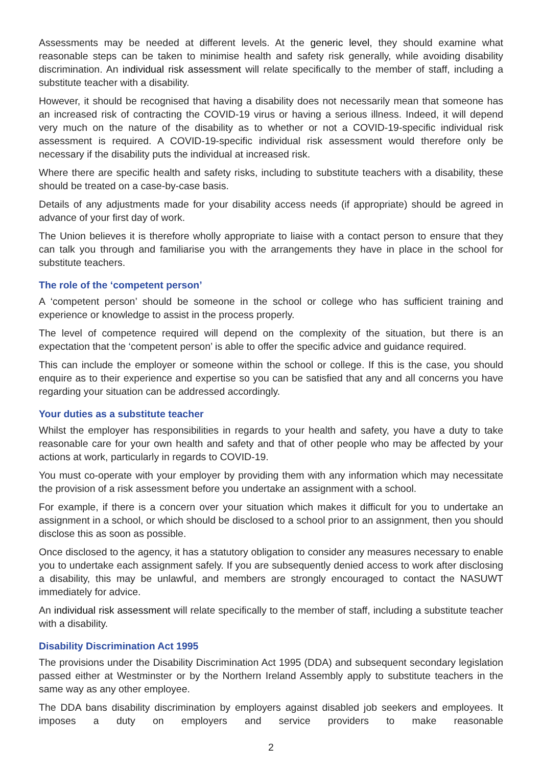Assessments may be needed at different levels. At the generic level, they should examine what reasonable steps can be taken to minimise health and safety risk generally, while avoiding disability discrimination. An individual risk assessment will relate specifically to the member of staff, including a substitute teacher with a disability.
However, it should be recognised that having a disability does not necessarily mean that someone has an increased risk of contracting the COVID-19 virus or having a serious illness. Indeed, it will depend very much on the nature of the disability as to whether or not a COVID-19-specific individual risk assessment is required. A COVID-19-specific individual risk assessment would therefore only be necessary if the disability puts the individual at increased risk.
Where there are specific health and safety risks, including to substitute teachers with a disability, these should be treated on a case-by-case basis.
Details of any adjustments made for your disability access needs (if appropriate) should be agreed in advance of your first day of work.
The Union believes it is therefore wholly appropriate to liaise with a contact person to ensure that they can talk you through and familiarise you with the arrangements they have in place in the school for substitute teachers.
The role of the ‘competent person’
A ‘competent person’ should be someone in the school or college who has sufficient training and experience or knowledge to assist in the process properly.
The level of competence required will depend on the complexity of the situation, but there is an expectation that the ‘competent person’ is able to offer the specific advice and guidance required.
This can include the employer or someone within the school or college. If this is the case, you should enquire as to their experience and expertise so you can be satisfied that any and all concerns you have regarding your situation can be addressed accordingly.
Your duties as a substitute teacher
Whilst the employer has responsibilities in regards to your health and safety, you have a duty to take reasonable care for your own health and safety and that of other people who may be affected by your actions at work, particularly in regards to COVID-19.
You must co-operate with your employer by providing them with any information which may necessitate the provision of a risk assessment before you undertake an assignment with a school.
For example, if there is a concern over your situation which makes it difficult for you to undertake an assignment in a school, or which should be disclosed to a school prior to an assignment, then you should disclose this as soon as possible.
Once disclosed to the agency, it has a statutory obligation to consider any measures necessary to enable you to undertake each assignment safely. If you are subsequently denied access to work after disclosing a disability, this may be unlawful, and members are strongly encouraged to contact the NASUWT immediately for advice.
An individual risk assessment will relate specifically to the member of staff, including a substitute teacher with a disability.
Disability Discrimination Act 1995
The provisions under the Disability Discrimination Act 1995 (DDA) and subsequent secondary legislation passed either at Westminster or by the Northern Ireland Assembly apply to substitute teachers in the same way as any other employee.
The DDA bans disability discrimination by employers against disabled job seekers and employees. It imposes a duty on employers and service providers to make reasonable
2